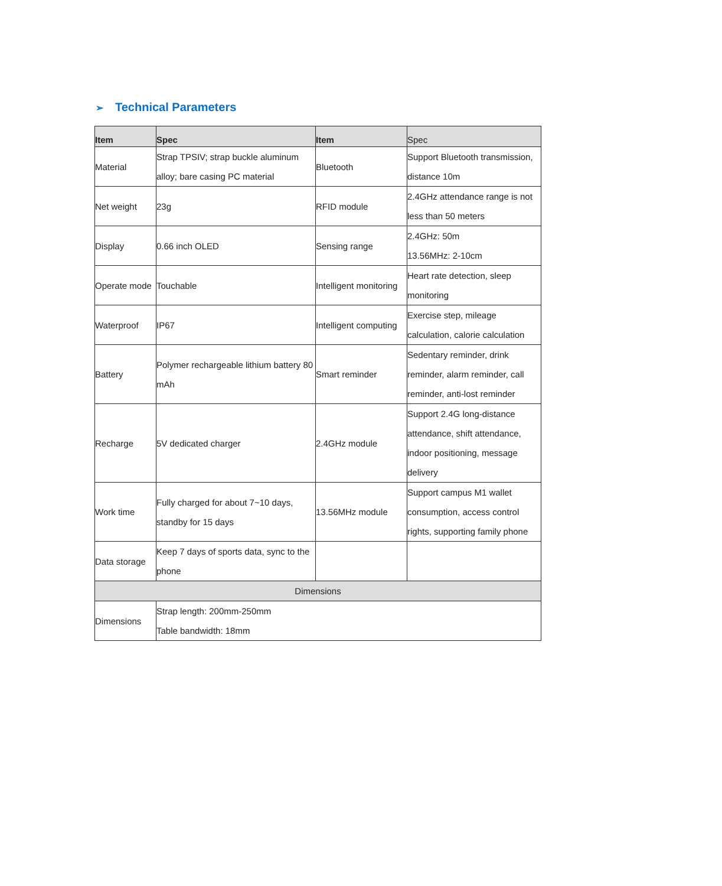➢ Technical Parameters
| Item | Spec | Item | Spec |
| --- | --- | --- | --- |
| Material | Strap TPSIV; strap buckle aluminum alloy; bare casing PC material | Bluetooth | Support Bluetooth transmission, distance 10m |
| Net weight | 23g | RFID module | 2.4GHz attendance range is not less than 50 meters |
| Display | 0.66 inch OLED | Sensing range | 2.4GHz: 50m 13.56MHz: 2-10cm |
| Operate mode | Touchable | Intelligent monitoring | Heart rate detection, sleep monitoring |
| Waterproof | IP67 | Intelligent computing | Exercise step, mileage calculation, calorie calculation |
| Battery | Polymer rechargeable lithium battery 80 mAh | Smart reminder | Sedentary reminder, drink reminder, alarm reminder, call reminder, anti-lost reminder |
| Recharge | 5V dedicated charger | 2.4GHz module | Support 2.4G long-distance attendance, shift attendance, indoor positioning, message delivery |
| Work time | Fully charged for about 7~10 days, standby for 15 days | 13.56MHz module | Support campus M1 wallet consumption, access control rights, supporting family phone |
| Data storage | Keep 7 days of sports data, sync to the phone | | |
| Dimensions | | | |
| Dimensions | Strap length: 200mm-250mm Table bandwidth: 18mm | | |